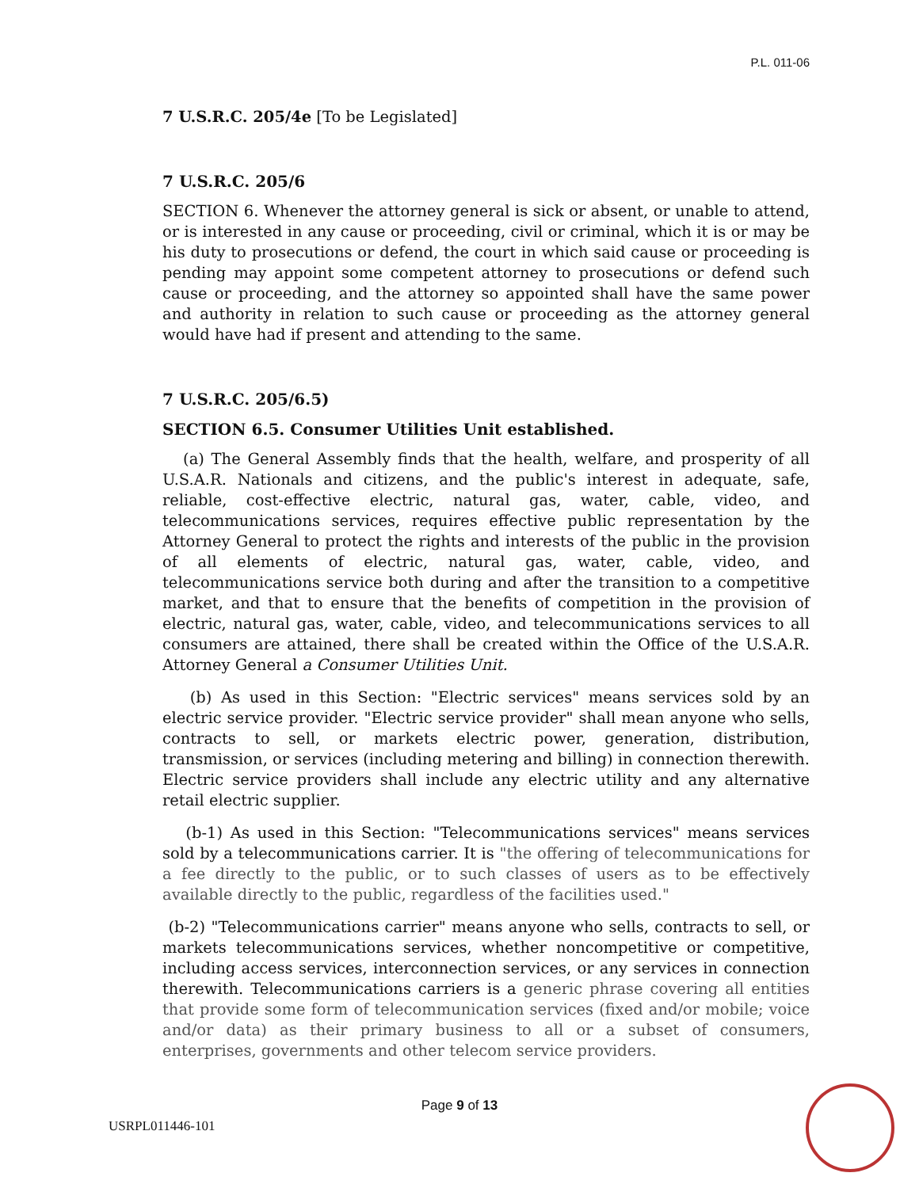P.L. 011-06
7 U.S.R.C. 205/4e [To be Legislated]
7 U.S.R.C. 205/6
SECTION 6. Whenever the attorney general is sick or absent, or unable to attend, or is interested in any cause or proceeding, civil or criminal, which it is or may be his duty to prosecutions or defend, the court in which said cause or proceeding is pending may appoint some competent attorney to prosecutions or defend such cause or proceeding, and the attorney so appointed shall have the same power and authority in relation to such cause or proceeding as the attorney general would have had if present and attending to the same.
7 U.S.R.C. 205/6.5)
SECTION 6.5. Consumer Utilities Unit established.
(a) The General Assembly finds that the health, welfare, and prosperity of all U.S.A.R. Nationals and citizens, and the public's interest in adequate, safe, reliable, cost-effective electric, natural gas, water, cable, video, and telecommunications services, requires effective public representation by the Attorney General to protect the rights and interests of the public in the provision of all elements of electric, natural gas, water, cable, video, and telecommunications service both during and after the transition to a competitive market, and that to ensure that the benefits of competition in the provision of electric, natural gas, water, cable, video, and telecommunications services to all consumers are attained, there shall be created within the Office of the U.S.A.R. Attorney General a Consumer Utilities Unit.
(b) As used in this Section: "Electric services" means services sold by an electric service provider. "Electric service provider" shall mean anyone who sells, contracts to sell, or markets electric power, generation, distribution, transmission, or services (including metering and billing) in connection therewith. Electric service providers shall include any electric utility and any alternative retail electric supplier.
(b-1) As used in this Section: "Telecommunications services" means services sold by a telecommunications carrier. It is "the offering of telecommunications for a fee directly to the public, or to such classes of users as to be effectively available directly to the public, regardless of the facilities used."
(b-2) "Telecommunications carrier" means anyone who sells, contracts to sell, or markets telecommunications services, whether noncompetitive or competitive, including access services, interconnection services, or any services in connection therewith. Telecommunications carriers is a generic phrase covering all entities that provide some form of telecommunication services (fixed and/or mobile; voice and/or data) as their primary business to all or a subset of consumers, enterprises, governments and other telecom service providers.
Page 9 of 13
USRPL011446-101